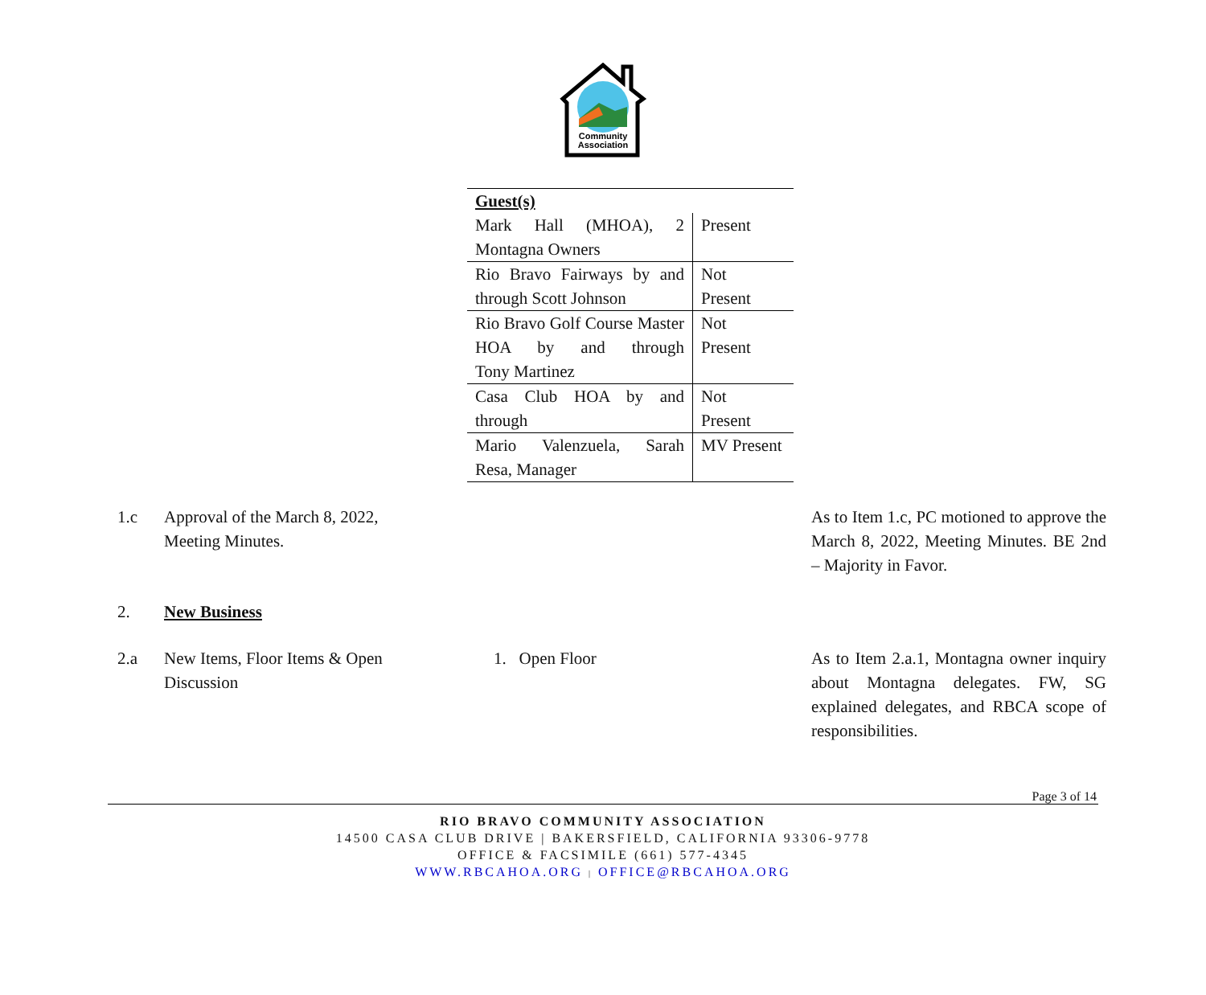Community
Association
| Guest(s) | |
| --- | --- |
| Mark Hall (MHOA), 2 Montagna Owners | Present |
| Rio Bravo Fairways by and through Scott Johnson | Not Present |
| Rio Bravo Golf Course Master HOA by and through Tony Martinez | Not Present |
| Casa Club HOA by and through | Not Present |
| Mario Valenzuela, Sarah Resa, Manager | MV Present |
1.c Approval of the March 8, 2022, Meeting Minutes.
As to Item 1.c, PC motioned to approve the March 8, 2022, Meeting Minutes. BE 2nd – Majority in Favor.
2. New Business
2.a New Items, Floor Items & Open Discussion
1. Open Floor As to Item 2.a.1, Montagna owner inquiry about Montagna delegates. FW, SG explained delegates, and RBCA scope of responsibilities.
Page 3 of 14
RIO BRAVO COMMUNITY ASSOCIATION
14500 CASA CLUB DRIVE | BAKERSFIELD, CALIFORNIA 93306-9778
OFFICE & FACSIMILE (661) 577-4345
WWW.RBCAHOA.ORG | OFFICE@RBCAHOA.ORG